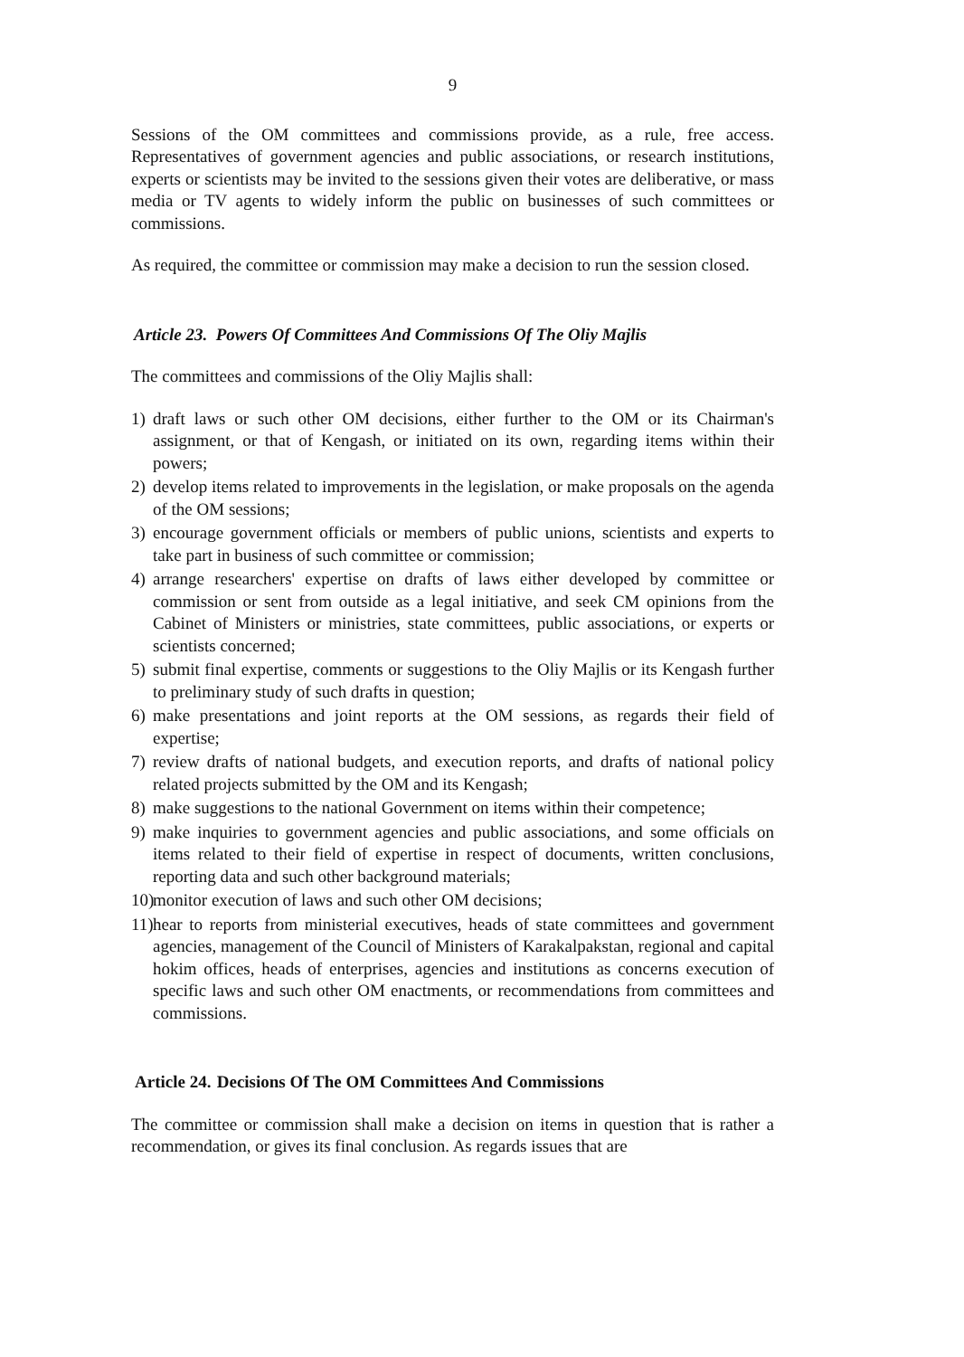9
Sessions of the OM committees and commissions provide, as a rule, free access. Representatives of government agencies and public associations, or research institutions, experts or scientists may be invited to the sessions given their votes are deliberative, or mass media or TV agents to widely inform the public on businesses of such committees or commissions.
As required, the committee or commission may make a decision to run the session closed.
Article 23. Powers Of Committees And Commissions Of The Oliy Majlis
The committees and commissions of the Oliy Majlis shall:
1) draft laws or such other OM decisions, either further to the OM or its Chairman's assignment, or that of Kengash, or initiated on its own, regarding items within their powers;
2) develop items related to improvements in the legislation, or make proposals on the agenda of the OM sessions;
3) encourage government officials or members of public unions, scientists and experts to take part in business of such committee or commission;
4) arrange researchers' expertise on drafts of laws either developed by committee or commission or sent from outside as a legal initiative, and seek CM opinions from the Cabinet of Ministers or ministries, state committees, public associations, or experts or scientists concerned;
5) submit final expertise, comments or suggestions to the Oliy Majlis or its Kengash further to preliminary study of such drafts in question;
6) make presentations and joint reports at the OM sessions, as regards their field of expertise;
7) review drafts of national budgets, and execution reports, and drafts of national policy related projects submitted by the OM and its Kengash;
8) make suggestions to the national Government on items within their competence;
9) make inquiries to government agencies and public associations, and some officials on items related to their field of expertise in respect of documents, written conclusions, reporting data and such other background materials;
10) monitor execution of laws and such other OM decisions;
11) hear to reports from ministerial executives, heads of state committees and government agencies, management of the Council of Ministers of Karakalpakstan, regional and capital hokim offices, heads of enterprises, agencies and institutions as concerns execution of specific laws and such other OM enactments, or recommendations from committees and commissions.
Article 24. Decisions Of The OM Committees And Commissions
The committee or commission shall make a decision on items in question that is rather a recommendation, or gives its final conclusion. As regards issues that are